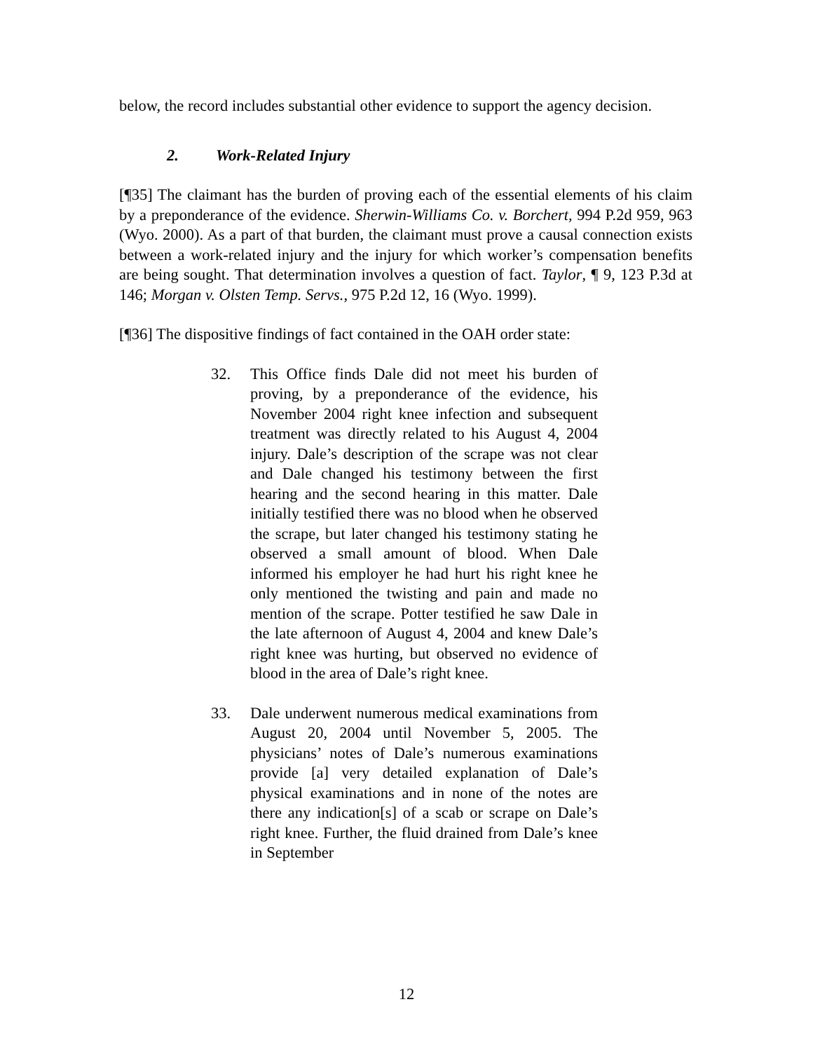below, the record includes substantial other evidence to support the agency decision.
2. Work-Related Injury
[¶35] The claimant has the burden of proving each of the essential elements of his claim by a preponderance of the evidence. Sherwin-Williams Co. v. Borchert, 994 P.2d 959, 963 (Wyo. 2000). As a part of that burden, the claimant must prove a causal connection exists between a work-related injury and the injury for which worker’s compensation benefits are being sought. That determination involves a question of fact. Taylor, ¶ 9, 123 P.3d at 146; Morgan v. Olsten Temp. Servs., 975 P.2d 12, 16 (Wyo. 1999).
[¶36] The dispositive findings of fact contained in the OAH order state:
32. This Office finds Dale did not meet his burden of proving, by a preponderance of the evidence, his November 2004 right knee infection and subsequent treatment was directly related to his August 4, 2004 injury. Dale’s description of the scrape was not clear and Dale changed his testimony between the first hearing and the second hearing in this matter. Dale initially testified there was no blood when he observed the scrape, but later changed his testimony stating he observed a small amount of blood. When Dale informed his employer he had hurt his right knee he only mentioned the twisting and pain and made no mention of the scrape. Potter testified he saw Dale in the late afternoon of August 4, 2004 and knew Dale’s right knee was hurting, but observed no evidence of blood in the area of Dale’s right knee.
33. Dale underwent numerous medical examinations from August 20, 2004 until November 5, 2005. The physicians’ notes of Dale’s numerous examinations provide [a] very detailed explanation of Dale’s physical examinations and in none of the notes are there any indication[s] of a scab or scrape on Dale’s right knee. Further, the fluid drained from Dale’s knee in September
12